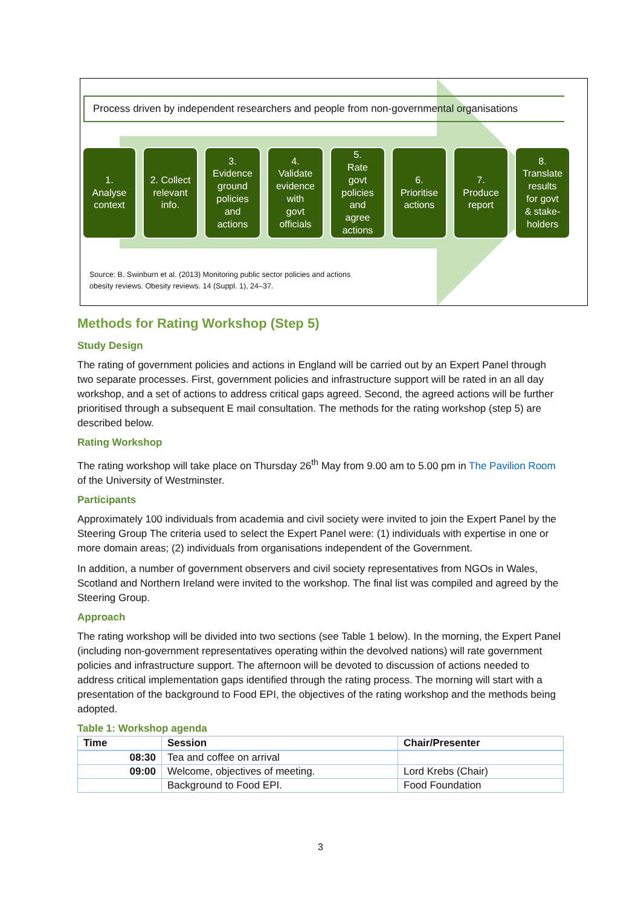Process driven by independent researchers and people from non-governmental organisations
1.
Analyse
context
2. Collect
relevant
info.
3.
Evidence
ground
policies
and
actions
4.
Validate
evidence
with
govt
officials
5.
Rate
govt
policies
and
agree
actions
6.
Prioritise
actions
7.
Produce
report
8.
Translate
results
for govt
& stake-
holders
Source: B. Swinburn et al. (2013) Monitoring public sector policies and actions
obesity reviews. Obesity reviews. 14 (Suppl. 1), 24–37.
Methods for Rating Workshop (Step 5)
Study Design
The rating of government policies and actions in England will be carried out by an Expert Panel through two separate processes. First, government policies and infrastructure support will be rated in an all day workshop, and a set of actions to address critical gaps agreed. Second, the agreed actions will be further prioritised through a subsequent E mail consultation. The methods for the rating workshop (step 5) are described below.
Rating Workshop
The rating workshop will take place on Thursday 26<sup>th</sup> May from 9.00 am to 5.00 pm in The Pavilion Room of the University of Westminster.
Participants
Approximately 100 individuals from academia and civil society were invited to join the Expert Panel by the Steering Group The criteria used to select the Expert Panel were: (1) individuals with expertise in one or more domain areas; (2) individuals from organisations independent of the Government.
In addition, a number of government observers and civil society representatives from NGOs in Wales, Scotland and Northern Ireland were invited to the workshop. The final list was compiled and agreed by the Steering Group.
Approach
The rating workshop will be divided into two sections (see Table 1 below). In the morning, the Expert Panel (including non-government representatives operating within the devolved nations) will rate government policies and infrastructure support. The afternoon will be devoted to discussion of actions needed to address critical implementation gaps identified through the rating process. The morning will start with a presentation of the background to Food EPI, the objectives of the rating workshop and the methods being adopted.
Table 1: Workshop agenda
| Time | Session | Chair/Presenter |
| --- | --- | --- |
| 08:30 | Tea and coffee on arrival | |
| 09:00 | Welcome, objectives of meeting. | Lord Krebs (Chair) |
| | Background to Food EPI. | Food Foundation |
3